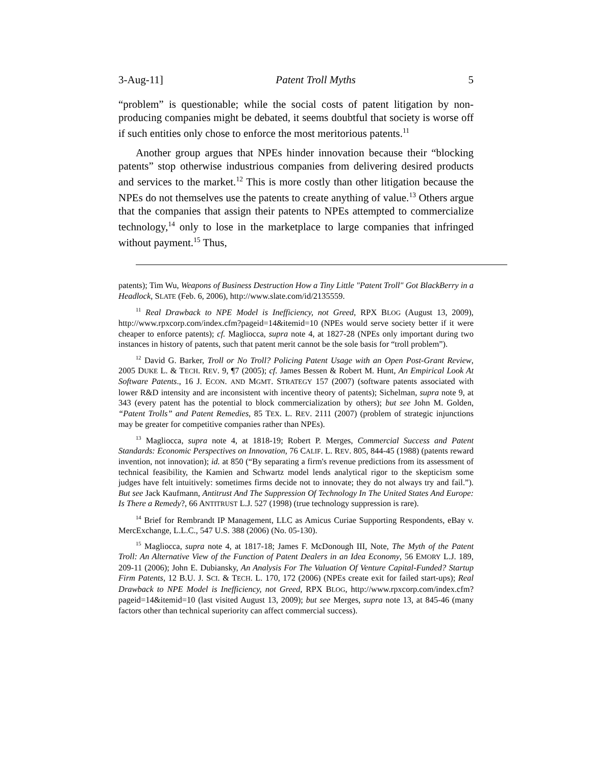3-Aug-11] Patent Troll Myths 5
“problem” is questionable; while the social costs of patent litigation by non-producing companies might be debated, it seems doubtful that society is worse off if such entities only chose to enforce the most meritorious patents.<sup>11</sup>
Another group argues that NPEs hinder innovation because their “blocking patents” stop otherwise industrious companies from delivering desired products and services to the market.<sup>12</sup> This is more costly than other litigation because the NPEs do not themselves use the patents to create anything of value.<sup>13</sup> Others argue that the companies that assign their patents to NPEs attempted to commercialize technology,<sup>14</sup> only to lose in the marketplace to large companies that infringed without payment.<sup>15</sup> Thus,
patents); Tim Wu, Weapons of Business Destruction How a Tiny Little "Patent Troll" Got BlackBerry in a Headlock, SLATE (Feb. 6, 2006), http://www.slate.com/id/2135559.
<sup>11</sup> Real Drawback to NPE Model is Inefficiency, not Greed, RPX BLOG (August 13, 2009), http://www.rpxcorp.com/index.cfm?pageid=14&itemid=10 (NPEs would serve society better if it were cheaper to enforce patents); cf. Magliocca, supra note 4, at 1827-28 (NPEs only important during two instances in history of patents, such that patent merit cannot be the sole basis for “troll problem”).
<sup>12</sup> David G. Barker, Troll or No Troll? Policing Patent Usage with an Open Post-Grant Review, 2005 DUKE L. & TECH. REV. 9, ¶7 (2005); cf. James Bessen & Robert M. Hunt, An Empirical Look At Software Patents., 16 J. ECON. AND MGMT. STRATEGY 157 (2007) (software patents associated with lower R&D intensity and are inconsistent with incentive theory of patents); Sichelman, supra note 9, at 343 (every patent has the potential to block commercialization by others); but see John M. Golden, “Patent Trolls” and Patent Remedies, 85 TEX. L. REV. 2111 (2007) (problem of strategic injunctions may be greater for competitive companies rather than NPEs).
<sup>13</sup> Magliocca, supra note 4, at 1818-19; Robert P. Merges, Commercial Success and Patent Standards: Economic Perspectives on Innovation, 76 CALIF. L. REV. 805, 844-45 (1988) (patents reward invention, not innovation); id. at 850 (“By separating a firm's revenue predictions from its assessment of technical feasibility, the Kamien and Schwartz model lends analytical rigor to the skepticism some judges have felt intuitively: sometimes firms decide not to innovate; they do not always try and fail.”). But see Jack Kaufmann, Antitrust And The Suppression Of Technology In The United States And Europe: Is There a Remedy?, 66 ANTITRUST L.J. 527 (1998) (true technology suppression is rare).
<sup>14</sup> Brief for Rembrandt IP Management, LLC as Amicus Curiae Supporting Respondents, eBay v. MercExchange, L.L.C., 547 U.S. 388 (2006) (No. 05-130).
<sup>15</sup> Magliocca, supra note 4, at 1817-18; James F. McDonough III, Note, The Myth of the Patent Troll: An Alternative View of the Function of Patent Dealers in an Idea Economy, 56 EMORY L.J. 189, 209-11 (2006); John E. Dubiansky, An Analysis For The Valuation Of Venture Capital-Funded? Startup Firm Patents, 12 B.U. J. SCI. & TECH. L. 170, 172 (2006) (NPEs create exit for failed start-ups); Real Drawback to NPE Model is Inefficiency, not Greed, RPX BLOG, http://www.rpxcorp.com/index.cfm?pageid=14&itemid=10 (last visited August 13, 2009); but see Merges, supra note 13, at 845-46 (many factors other than technical superiority can affect commercial success).